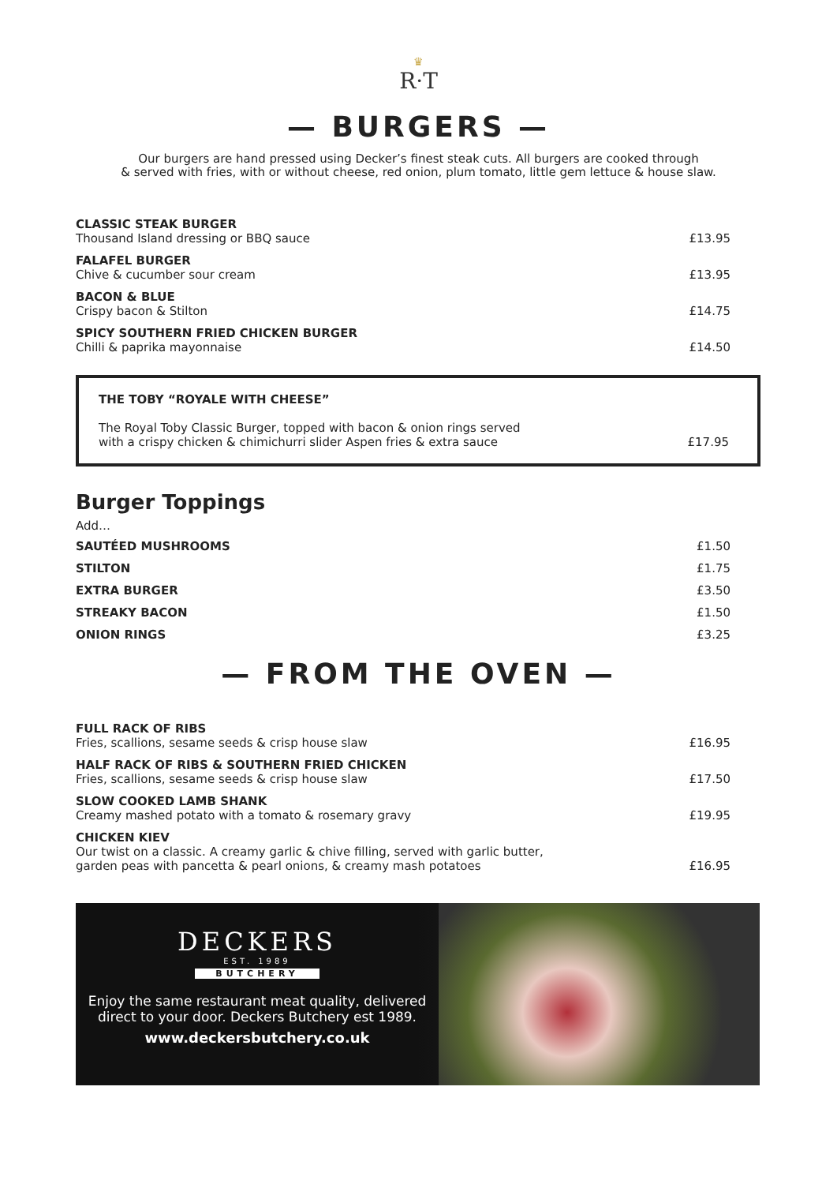♛
R·T
— BURGERS —
Our burgers are hand pressed using Decker’s finest steak cuts. All burgers are cooked through
& served with fries, with or without cheese, red onion, plum tomato, little gem lettuce & house slaw.
CLASSIC STEAK BURGER
Thousand Island dressing or BBQ sauce
£13.95
FALAFEL BURGER
Chive & cucumber sour cream
£13.95
BACON & BLUE
Crispy bacon & Stilton
£14.75
SPICY SOUTHERN FRIED CHICKEN BURGER
Chilli & paprika mayonnaise
£14.50
THE TOBY “ROYALE WITH CHEESE”
The Royal Toby Classic Burger, topped with bacon & onion rings served
with a crispy chicken & chimichurri slider Aspen fries & extra sauce
£17.95
Burger Toppings
Add…
SAUTÉED MUSHROOMS £1.50
STILTON £1.75
EXTRA BURGER £3.50
STREAKY BACON £1.50
ONION RINGS £3.25
— FROM THE OVEN —
FULL RACK OF RIBS
Fries, scallions, sesame seeds & crisp house slaw
£16.95
HALF RACK OF RIBS & SOUTHERN FRIED CHICKEN
Fries, scallions, sesame seeds & crisp house slaw
£17.50
SLOW COOKED LAMB SHANK
Creamy mashed potato with a tomato & rosemary gravy
£19.95
CHICKEN KIEV
Our twist on a classic. A creamy garlic & chive filling, served with garlic butter,
garden peas with pancetta & pearl onions, & creamy mash potatoes
£16.95
DECKERS
EST. 1989
BUTCHERY
Enjoy the same restaurant meat quality, delivered
direct to your door. Deckers Butchery est 1989.
www.deckersbutchery.co.uk